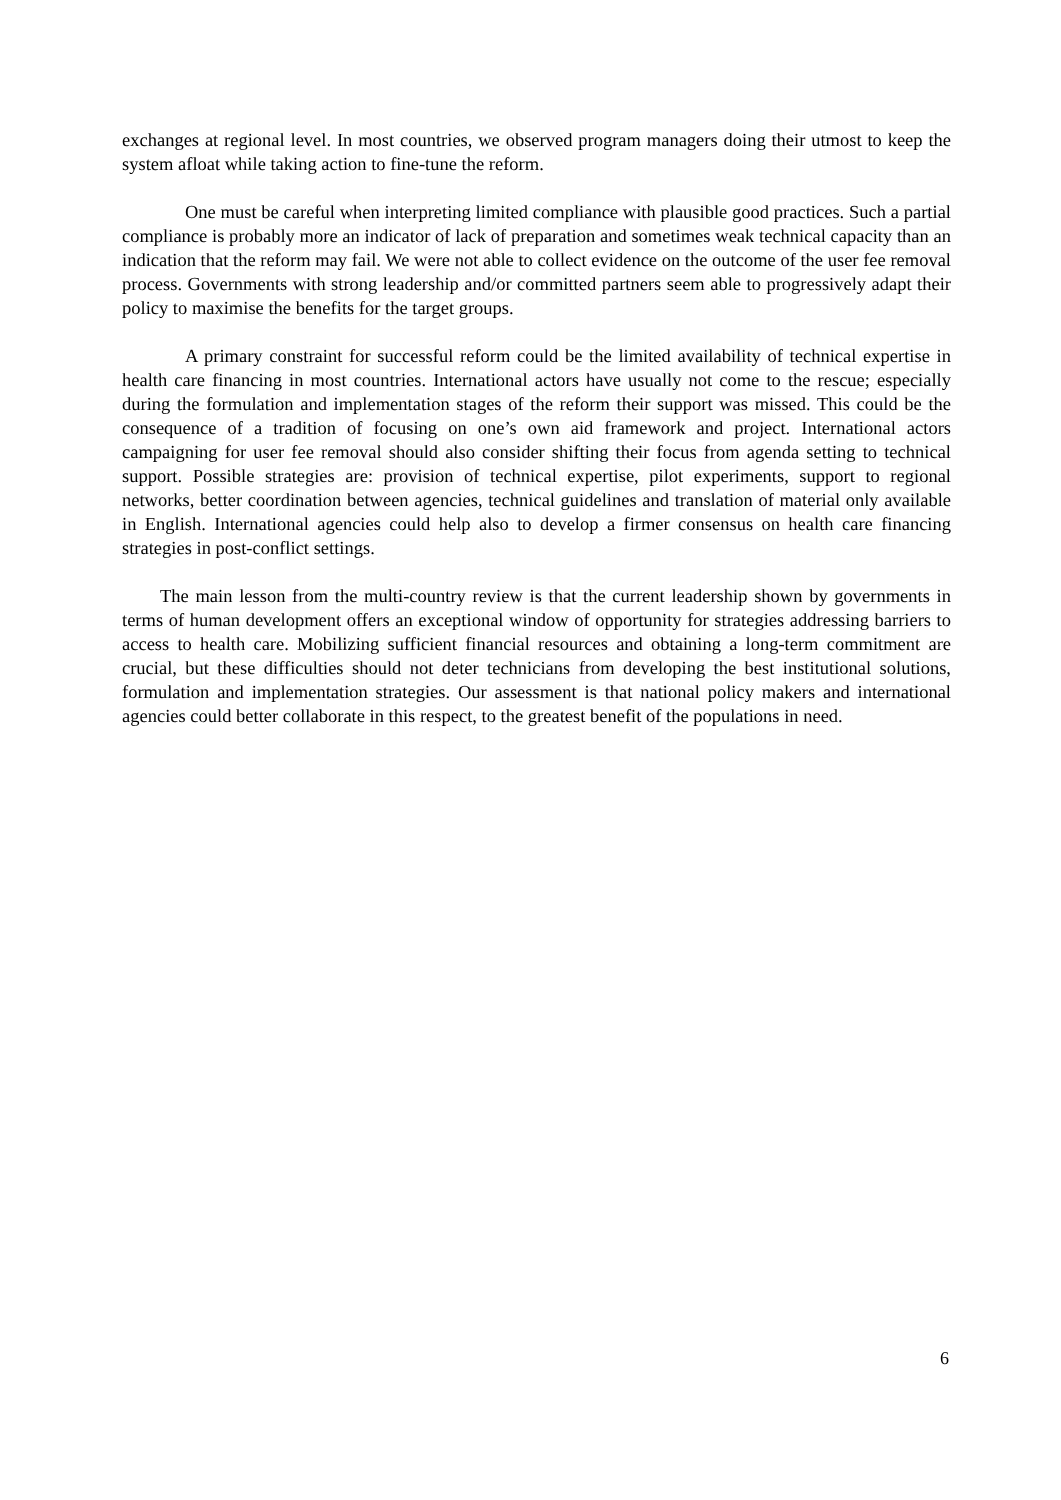exchanges at regional level. In most countries, we observed program managers doing their utmost to keep the system afloat while taking action to fine-tune the reform.
One must be careful when interpreting limited compliance with plausible good practices. Such a partial compliance is probably more an indicator of lack of preparation and sometimes weak technical capacity than an indication that the reform may fail. We were not able to collect evidence on the outcome of the user fee removal process. Governments with strong leadership and/or committed partners seem able to progressively adapt their policy to maximise the benefits for the target groups.
A primary constraint for successful reform could be the limited availability of technical expertise in health care financing in most countries. International actors have usually not come to the rescue; especially during the formulation and implementation stages of the reform their support was missed. This could be the consequence of a tradition of focusing on one’s own aid framework and project. International actors campaigning for user fee removal should also consider shifting their focus from agenda setting to technical support. Possible strategies are: provision of technical expertise, pilot experiments, support to regional networks, better coordination between agencies, technical guidelines and translation of material only available in English. International agencies could help also to develop a firmer consensus on health care financing strategies in post-conflict settings.
The main lesson from the multi-country review is that the current leadership shown by governments in terms of human development offers an exceptional window of opportunity for strategies addressing barriers to access to health care. Mobilizing sufficient financial resources and obtaining a long-term commitment are crucial, but these difficulties should not deter technicians from developing the best institutional solutions, formulation and implementation strategies. Our assessment is that national policy makers and international agencies could better collaborate in this respect, to the greatest benefit of the populations in need.
6